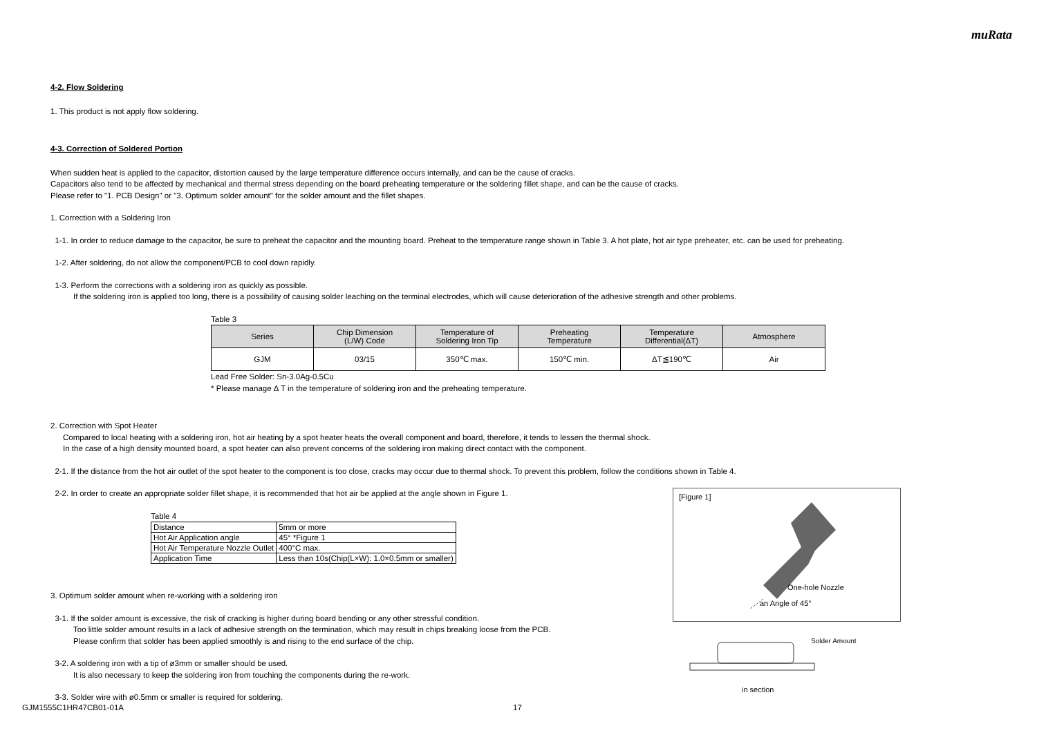muRata
4-2. Flow Soldering
1. This product is not apply flow soldering.
4-3. Correction of Soldered Portion
When sudden heat is applied to the capacitor, distortion caused by the large temperature difference occurs internally, and can be the cause of cracks.
Capacitors also tend to be affected by mechanical and thermal stress depending on the board preheating temperature or the soldering fillet shape, and can be the cause of cracks.
Please refer to "1. PCB Design" or "3. Optimum solder amount" for the solder amount and the fillet shapes.
1. Correction with a Soldering Iron
1-1. In order to reduce damage to the capacitor, be sure to preheat the capacitor and the mounting board. Preheat to the temperature range shown in Table 3. A hot plate, hot air type preheater, etc. can be used for preheating.
1-2. After soldering, do not allow the component/PCB to cool down rapidly.
1-3. Perform the corrections with a soldering iron as quickly as possible.
If the soldering iron is applied too long, there is a possibility of causing solder leaching on the terminal electrodes, which will cause deterioration of the adhesive strength and other problems.
Table 3
| Series | Chip Dimension (L/W) Code | Temperature of Soldering Iron Tip | Preheating Temperature | Temperature Differential(ΔT) | Atmosphere |
| --- | --- | --- | --- | --- | --- |
| GJM | 03/15 | 350℃ max. | 150℃ min. | ΔT≦190℃ | Air |
Lead Free Solder: Sn-3.0Ag-0.5Cu
* Please manage Δ T in the temperature of soldering iron and the preheating temperature.
2. Correction with Spot Heater
Compared to local heating with a soldering iron, hot air heating by a spot heater heats the overall component and board, therefore, it tends to lessen the thermal shock.
In the case of a high density mounted board, a spot heater can also prevent concerns of the soldering iron making direct contact with the component.
2-1. If the distance from the hot air outlet of the spot heater to the component is too close, cracks may occur due to thermal shock. To prevent this problem, follow the conditions shown in Table 4.
[Figure 1]
One-hole Nozzle
an Angle of 45°
Solder Amount
in section
2-2. In order to create an appropriate solder fillet shape, it is recommended that hot air be applied at the angle shown in Figure 1.
Table 4
| Distance | 5mm or more |
| Hot Air Application angle | 45° *Figure 1 |
| Hot Air Temperature Nozzle Outlet | 400°C max. |
| Application Time | Less than 10s(Chip(L×W): 1.0×0.5mm or smaller) |
3. Optimum solder amount when re-working with a soldering iron
3-1. If the solder amount is excessive, the risk of cracking is higher during board bending or any other stressful condition.
Too little solder amount results in a lack of adhesive strength on the termination, which may result in chips breaking loose from the PCB.
Please confirm that solder has been applied smoothly is and rising to the end surface of the chip.
3-2. A soldering iron with a tip of ø3mm or smaller should be used.
It is also necessary to keep the soldering iron from touching the components during the re-work.
3-3. Solder wire with ø0.5mm or smaller is required for soldering.
GJM1555C1HR47CB01-01A 17